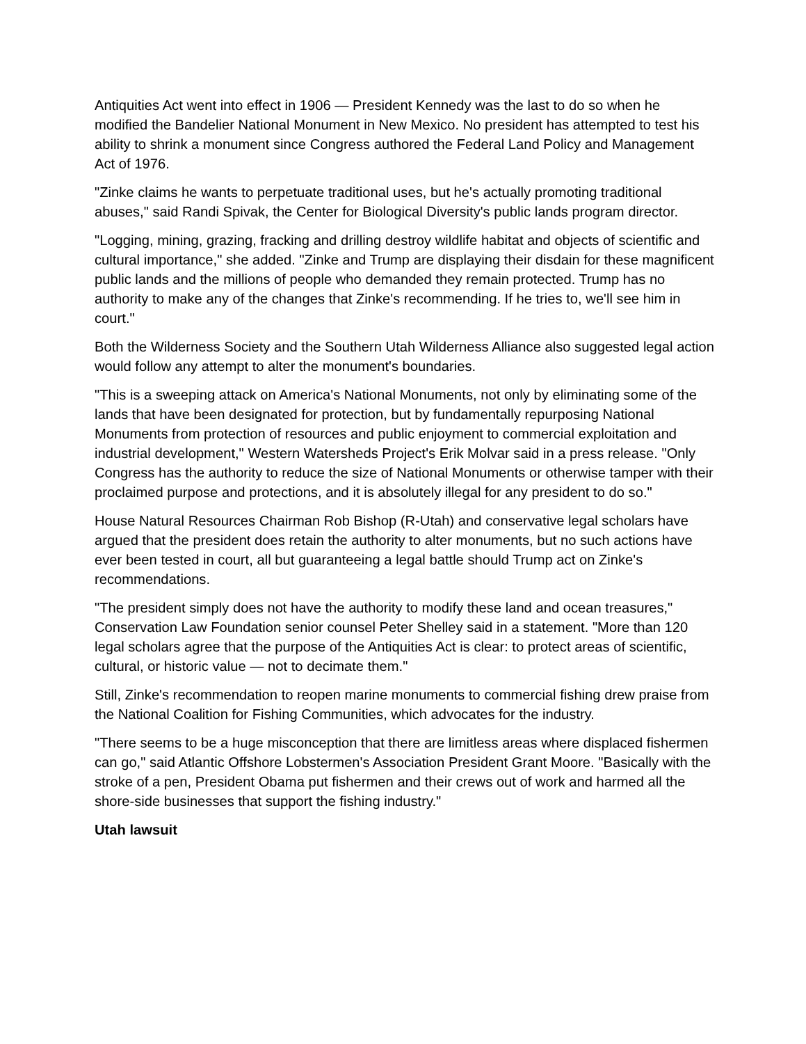Antiquities Act went into effect in 1906 — President Kennedy was the last to do so when he modified the Bandelier National Monument in New Mexico. No president has attempted to test his ability to shrink a monument since Congress authored the Federal Land Policy and Management Act of 1976.
"Zinke claims he wants to perpetuate traditional uses, but he's actually promoting traditional abuses," said Randi Spivak, the Center for Biological Diversity's public lands program director.
"Logging, mining, grazing, fracking and drilling destroy wildlife habitat and objects of scientific and cultural importance," she added. "Zinke and Trump are displaying their disdain for these magnificent public lands and the millions of people who demanded they remain protected. Trump has no authority to make any of the changes that Zinke's recommending. If he tries to, we'll see him in court."
Both the Wilderness Society and the Southern Utah Wilderness Alliance also suggested legal action would follow any attempt to alter the monument's boundaries.
"This is a sweeping attack on America's National Monuments, not only by eliminating some of the lands that have been designated for protection, but by fundamentally repurposing National Monuments from protection of resources and public enjoyment to commercial exploitation and industrial development," Western Watersheds Project's Erik Molvar said in a press release. "Only Congress has the authority to reduce the size of National Monuments or otherwise tamper with their proclaimed purpose and protections, and it is absolutely illegal for any president to do so."
House Natural Resources Chairman Rob Bishop (R-Utah) and conservative legal scholars have argued that the president does retain the authority to alter monuments, but no such actions have ever been tested in court, all but guaranteeing a legal battle should Trump act on Zinke's recommendations.
"The president simply does not have the authority to modify these land and ocean treasures," Conservation Law Foundation senior counsel Peter Shelley said in a statement. "More than 120 legal scholars agree that the purpose of the Antiquities Act is clear: to protect areas of scientific, cultural, or historic value — not to decimate them."
Still, Zinke's recommendation to reopen marine monuments to commercial fishing drew praise from the National Coalition for Fishing Communities, which advocates for the industry.
"There seems to be a huge misconception that there are limitless areas where displaced fishermen can go," said Atlantic Offshore Lobstermen's Association President Grant Moore. "Basically with the stroke of a pen, President Obama put fishermen and their crews out of work and harmed all the shore-side businesses that support the fishing industry."
Utah lawsuit